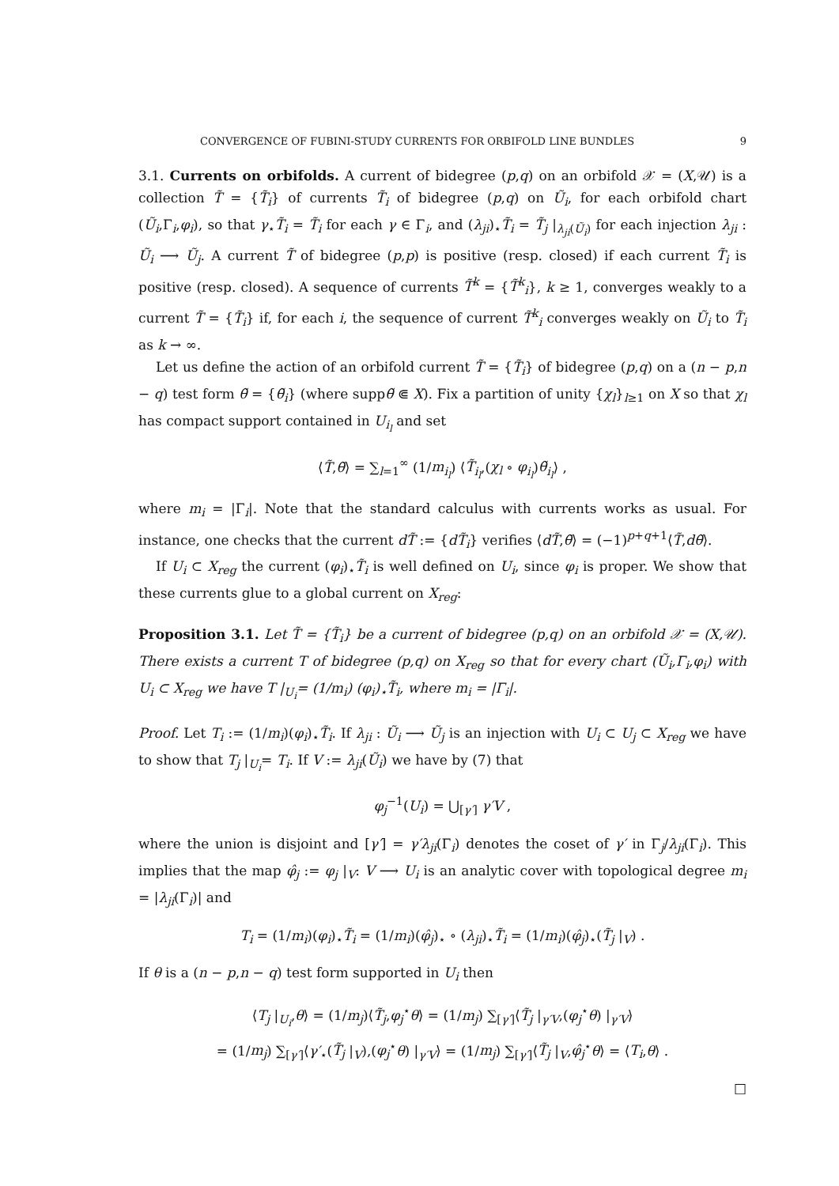CONVERGENCE OF FUBINI-STUDY CURRENTS FOR ORBIFOLD LINE BUNDLES 9
3.1. Currents on orbifolds. A current of bidegree (p,q) on an orbifold 𝒳 = (X,𝒰) is a collection T̃ = {T̃<sub>i</sub>} of currents T̃<sub>i</sub> of bidegree (p,q) on Ũ<sub>i</sub>, for each orbifold chart (Ũ<sub>i</sub>,Γ<sub>i</sub>,φ<sub>i</sub>), so that γ<sub>⋆</sub>T̃<sub>i</sub> = T̃<sub>i</sub> for each γ ∈ Γ<sub>i</sub>, and (λ<sub>ji</sub>)<sub>⋆</sub>T̃<sub>i</sub> = T̃<sub>j</sub> |<sub>λ<sub>ji</sub>(Ũ<sub>i</sub>)</sub> for each injection λ<sub>ji</sub> : Ũ<sub>i</sub> ⟶ Ũ<sub>j</sub>. A current T̃ of bidegree (p,p) is positive (resp. closed) if each current T̃<sub>i</sub> is positive (resp. closed). A sequence of currents T̃<sup>k</sup> = {T̃<sup>k</sup><sub>i</sub>}, k ≥ 1, converges weakly to a current T̃ = {T̃<sub>i</sub>} if, for each i, the sequence of current T̃<sup>k</sup><sub>i</sub> converges weakly on Ũ<sub>i</sub> to T̃<sub>i</sub> as k → ∞.
Let us define the action of an orbifold current T̃ = {T̃<sub>i</sub>} of bidegree (p,q) on a (n − p,n − q) test form θ̃ = {θ̃<sub>i</sub>} (where suppθ̃ ⋐ X). Fix a partition of unity {χ<sub>l</sub>}<sub>l≥1</sub> on X so that χ<sub>l</sub> has compact support contained in U<sub>i<sub>l</sub></sub> and set
⟨T̃,θ̃⟩ = ∑<sub>l=1</sub><sup>∞</sup> (1/m<sub>i<sub>l</sub></sub>) ⟨T̃<sub>i<sub>l</sub></sub>,(χ<sub>l</sub> ∘ φ<sub>i<sub>l</sub></sub>)θ̃<sub>i<sub>l</sub></sub>⟩ ,
where m<sub>i</sub> = |Γ<sub>i</sub>|. Note that the standard calculus with currents works as usual. For instance, one checks that the current dT̃ := {dT̃<sub>i</sub>} verifies ⟨dT̃,θ̃⟩ = (−1)<sup>p+q+1</sup>⟨T̃,dθ̃⟩.
If U<sub>i</sub> ⊂ X<sub>reg</sub> the current (φ<sub>i</sub>)<sub>⋆</sub>T̃<sub>i</sub> is well defined on U<sub>i</sub>, since φ<sub>i</sub> is proper. We show that these currents glue to a global current on X<sub>reg</sub>:
Proposition 3.1. Let T̃ = {T̃<sub>i</sub>} be a current of bidegree (p,q) on an orbifold 𝒳 = (X,𝒰). There exists a current T of bidegree (p,q) on X<sub>reg</sub> so that for every chart (Ũ<sub>i</sub>,Γ<sub>i</sub>,φ<sub>i</sub>) with U<sub>i</sub> ⊂ X<sub>reg</sub> we have T |<sub>U<sub>i</sub></sub>= (1/m<sub>i</sub>) (φ<sub>i</sub>)<sub>⋆</sub>T̃<sub>i</sub>, where m<sub>i</sub> = |Γ<sub>i</sub>|.
Proof. Let T<sub>i</sub> := (1/m<sub>i</sub>)(φ<sub>i</sub>)<sub>⋆</sub>T̃<sub>i</sub>. If λ<sub>ji</sub> : Ũ<sub>i</sub> ⟶ Ũ<sub>j</sub> is an injection with U<sub>i</sub> ⊂ U<sub>j</sub> ⊂ X<sub>reg</sub> we have to show that T<sub>j</sub> |<sub>U<sub>i</sub></sub>= T<sub>i</sub>. If V := λ<sub>ji</sub>(Ũ<sub>i</sub>) we have by (7) that
φ<sub>j</sub><sup>−1</sup>(U<sub>i</sub>) = ⋃<sub>[γ′]</sub> γ′V ,
where the union is disjoint and [γ′] = γ′λ<sub>ji</sub>(Γ<sub>i</sub>) denotes the coset of γ′ in Γ<sub>j</sub>/λ<sub>ji</sub>(Γ<sub>i</sub>). This implies that the map φ̂<sub>j</sub> := φ<sub>j</sub> |<sub>V</sub>: V ⟶ U<sub>i</sub> is an analytic cover with topological degree m<sub>i</sub> = |λ<sub>ji</sub>(Γ<sub>i</sub>)| and
T<sub>i</sub> = (1/m<sub>i</sub>)(φ<sub>i</sub>)<sub>⋆</sub>T̃<sub>i</sub> = (1/m<sub>i</sub>)(φ̂<sub>j</sub>)<sub>⋆</sub> ∘ (λ<sub>ji</sub>)<sub>⋆</sub>T̃<sub>i</sub> = (1/m<sub>i</sub>)(φ̂<sub>j</sub>)<sub>⋆</sub>(T̃<sub>j</sub> |<sub>V</sub>) .
If θ is a (n − p,n − q) test form supported in U<sub>i</sub> then
⟨T<sub>j</sub> |<sub>U<sub>i</sub></sub>,θ⟩ = (1/m<sub>j</sub>)⟨T̃<sub>j</sub>,φ<sub>j</sub><sup>⋆</sup>θ⟩ = (1/m<sub>j</sub>) ∑<sub>[γ′]</sub>⟨T̃<sub>j</sub> |<sub>γ′V</sub>,(φ<sub>j</sub><sup>⋆</sup>θ) |<sub>γ′V</sub>⟩
= (1/m<sub>j</sub>) ∑<sub>[γ′]</sub>⟨γ′<sub>⋆</sub>(T̃<sub>j</sub> |<sub>V</sub>),(φ<sub>j</sub><sup>⋆</sup>θ) |<sub>γ′V</sub>⟩ = (1/m<sub>j</sub>) ∑<sub>[γ′]</sub>⟨T̃<sub>j</sub> |<sub>V</sub>,φ̂<sub>j</sub><sup>⋆</sup>θ⟩ = ⟨T<sub>i</sub>,θ⟩ .
□